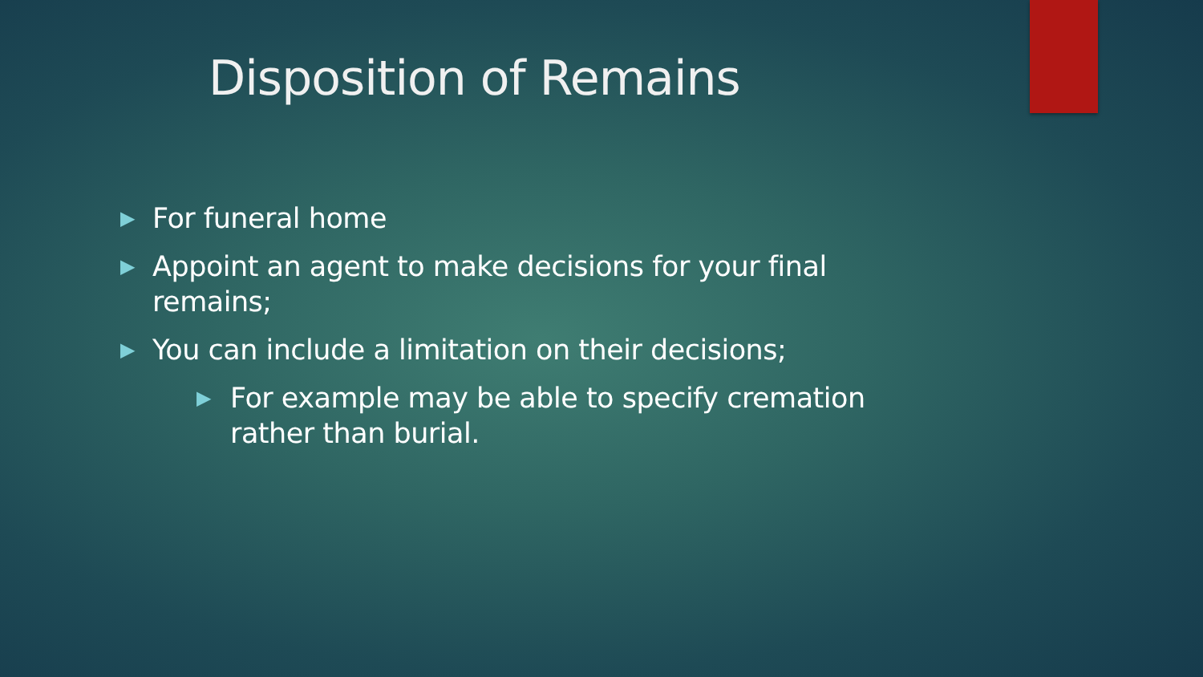Disposition of Remains
▶ For funeral home
▶ Appoint an agent to make decisions for your final remains;
▶ You can include a limitation on their decisions;
▶ For example may be able to specify cremation rather than burial.